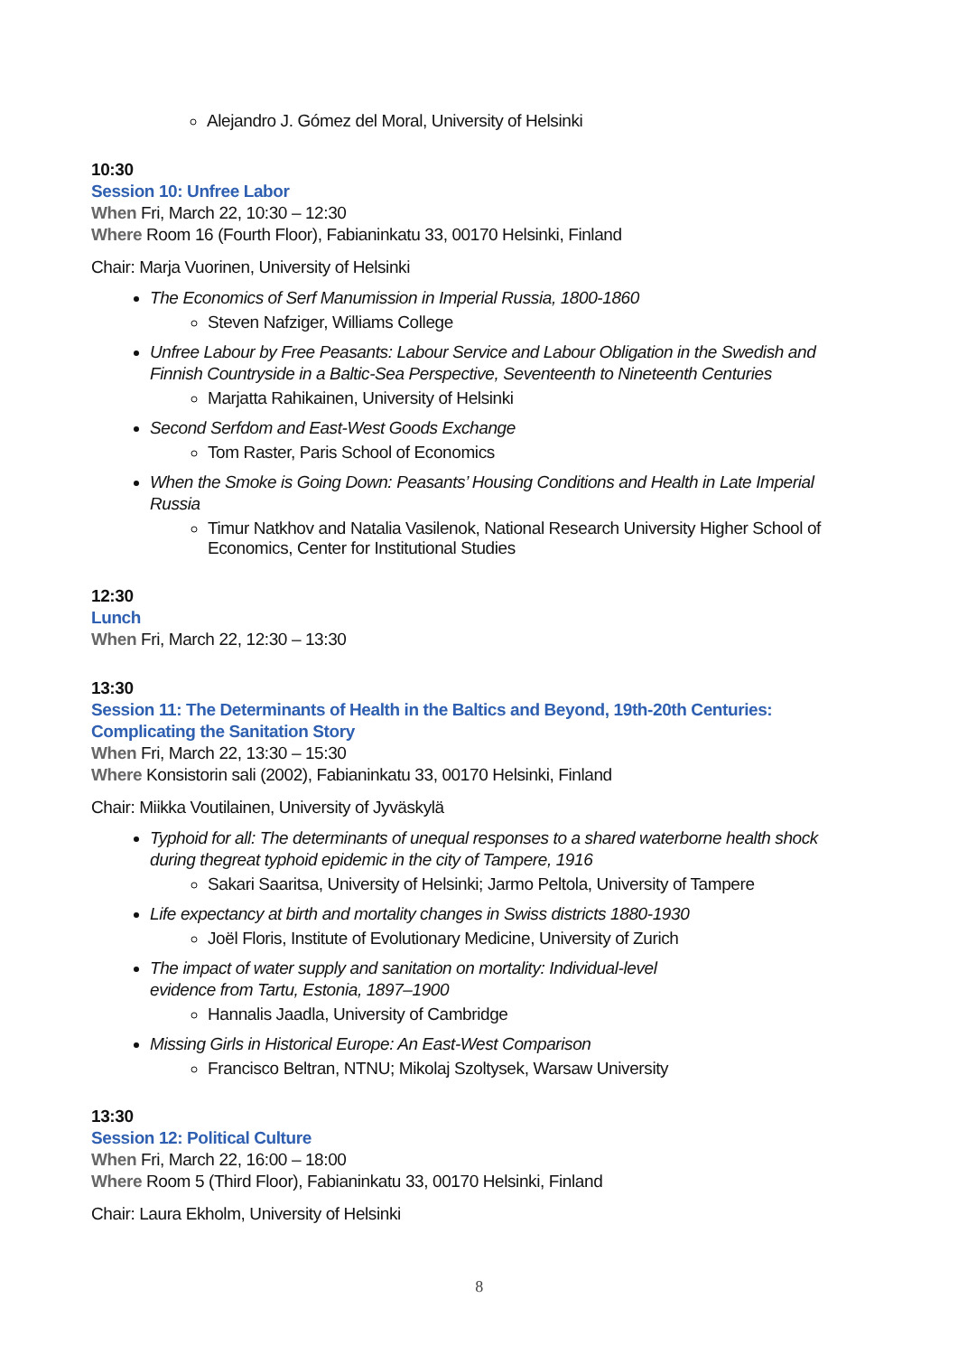Alejandro J. Gómez del Moral, University of Helsinki
10:30
Session 10: Unfree Labor
When Fri, March 22, 10:30 – 12:30
Where Room 16 (Fourth Floor), Fabianinkatu 33, 00170 Helsinki, Finland
Chair: Marja Vuorinen, University of Helsinki
The Economics of Serf Manumission in Imperial Russia, 1800-1860
Steven Nafziger, Williams College
Unfree Labour by Free Peasants: Labour Service and Labour Obligation in the Swedish and Finnish Countryside in a Baltic-Sea Perspective, Seventeenth to Nineteenth Centuries
Marjatta Rahikainen, University of Helsinki
Second Serfdom and East-West Goods Exchange
Tom Raster, Paris School of Economics
When the Smoke is Going Down: Peasants’ Housing Conditions and Health in Late Imperial Russia
Timur Natkhov and Natalia Vasilenok, National Research University Higher School of Economics, Center for Institutional Studies
12:30
Lunch
When Fri, March 22, 12:30 – 13:30
13:30
Session 11: The Determinants of Health in the Baltics and Beyond, 19th-20th Centuries: Complicating the Sanitation Story
When Fri, March 22, 13:30 – 15:30
Where Konsistorin sali (2002), Fabianinkatu 33, 00170 Helsinki, Finland
Chair: Miikka Voutilainen, University of Jyväskylä
Typhoid for all: The determinants of unequal responses to a shared waterborne health shock during thegreat typhoid epidemic in the city of Tampere, 1916
Sakari Saaritsa, University of Helsinki; Jarmo Peltola, University of Tampere
Life expectancy at birth and mortality changes in Swiss districts 1880-1930
Joël Floris, Institute of Evolutionary Medicine, University of Zurich
The impact of water supply and sanitation on mortality: Individual-level
evidence from Tartu, Estonia, 1897–1900
Hannalis Jaadla, University of Cambridge
Missing Girls in Historical Europe: An East-West Comparison
Francisco Beltran, NTNU; Mikolaj Szoltysek, Warsaw University
13:30
Session 12: Political Culture
When Fri, March 22, 16:00 – 18:00
Where Room 5 (Third Floor), Fabianinkatu 33, 00170 Helsinki, Finland
Chair: Laura Ekholm, University of Helsinki
8